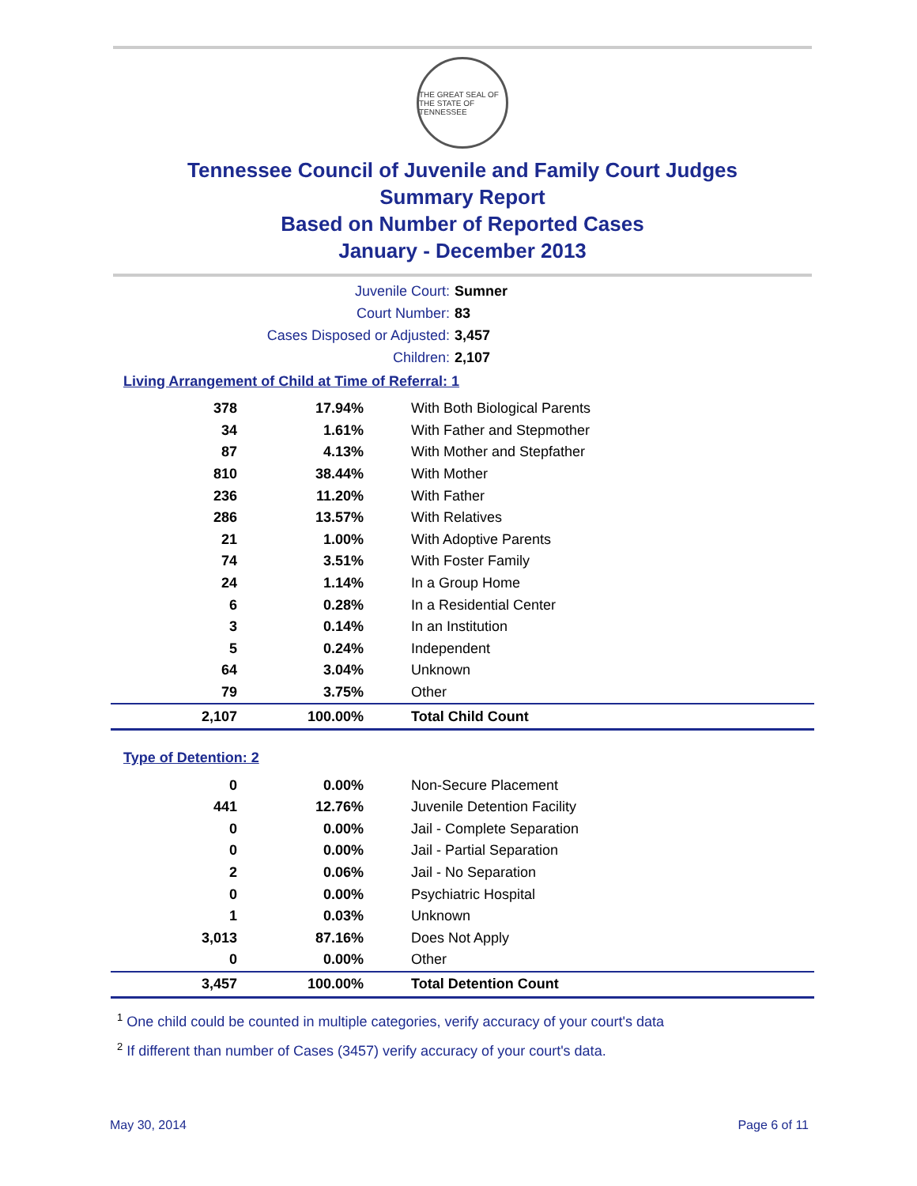THE GREAT SEAL OF THE STATE OF TENNESSEE
Tennessee Council of Juvenile and Family Court Judges
Summary Report
Based on Number of Reported Cases
January - December 2013
Juvenile Court: Sumner
Court Number: 83
Cases Disposed or Adjusted: 3,457
Children: 2,107
Living Arrangement of Child at Time of Referral: 1
| 378 | 17.94% | With Both Biological Parents |
| 34 | 1.61% | With Father and Stepmother |
| 87 | 4.13% | With Mother and Stepfather |
| 810 | 38.44% | With Mother |
| 236 | 11.20% | With Father |
| 286 | 13.57% | With Relatives |
| 21 | 1.00% | With Adoptive Parents |
| 74 | 3.51% | With Foster Family |
| 24 | 1.14% | In a Group Home |
| 6 | 0.28% | In a Residential Center |
| 3 | 0.14% | In an Institution |
| 5 | 0.24% | Independent |
| 64 | 3.04% | Unknown |
| 79 | 3.75% | Other |
| 2,107 | 100.00% | Total Child Count |
Type of Detention: 2
| 0 | 0.00% | Non-Secure Placement |
| 441 | 12.76% | Juvenile Detention Facility |
| 0 | 0.00% | Jail - Complete Separation |
| 0 | 0.00% | Jail - Partial Separation |
| 2 | 0.06% | Jail - No Separation |
| 0 | 0.00% | Psychiatric Hospital |
| 1 | 0.03% | Unknown |
| 3,013 | 87.16% | Does Not Apply |
| 0 | 0.00% | Other |
| 3,457 | 100.00% | Total Detention Count |
<sup>1</sup> One child could be counted in multiple categories, verify accuracy of your court's data
<sup>2</sup> If different than number of Cases (3457) verify accuracy of your court's data.
May 30, 2014 Page 6 of 11